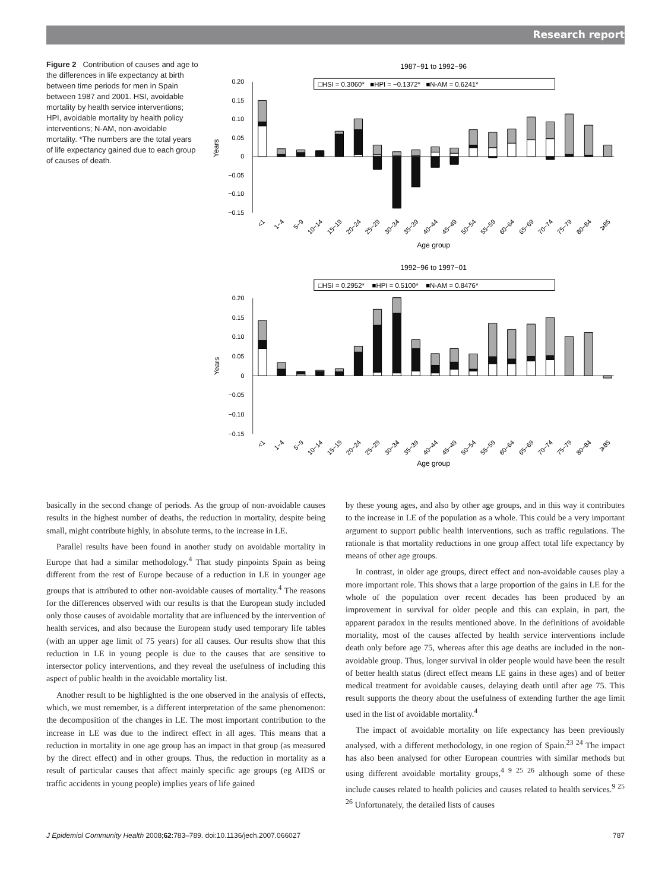Research report
Figure 2 Contribution of causes and age to the differences in life expectancy at birth between time periods for men in Spain between 1987 and 2001. HSI, avoidable mortality by health service interventions; HPI, avoidable mortality by health policy interventions; N-AM, non-avoidable mortality. *The numbers are the total years of life expectancy gained due to each group of causes of death.
1987−91 to 1992−96
□HSI = 0.3060* ■HPI = −0.1372* ■N-AM = 0.6241*
0.20
0.15
0.10
0.05
0
−0.05
−0.10
−0.15
Years
<1
1−4
5−9
10−14
15−19
20−24
25−29
30−34
35−39
40−44
45−49
50−54
55−59
60−64
65−69
70−74
75−79
80−84
⩾85
Age group
1992−96 to 1997−01
□HSI = 0.2952* ■HPI = 0.5100* ■N-AM = 0.8476*
0.20
0.15
0.10
0.05
0
−0.05
−0.10
−0.15
Years
<1
1−4
5−9
10−14
15−19
20−24
25−29
30−34
35−39
40−44
45−49
50−54
55−59
60−64
65−69
70−74
75−79
80−84
⩾85
Age group
basically in the second change of periods. As the group of non-avoidable causes results in the highest number of deaths, the reduction in mortality, despite being small, might contribute highly, in absolute terms, to the increase in LE.
Parallel results have been found in another study on avoidable mortality in Europe that had a similar methodology.<sup>4</sup> That study pinpoints Spain as being different from the rest of Europe because of a reduction in LE in younger age groups that is attributed to other non-avoidable causes of mortality.<sup>4</sup> The reasons for the differences observed with our results is that the European study included only those causes of avoidable mortality that are influenced by the intervention of health services, and also because the European study used temporary life tables (with an upper age limit of 75 years) for all causes. Our results show that this reduction in LE in young people is due to the causes that are sensitive to intersector policy interventions, and they reveal the usefulness of including this aspect of public health in the avoidable mortality list.
Another result to be highlighted is the one observed in the analysis of effects, which, we must remember, is a different interpretation of the same phenomenon: the decomposition of the changes in LE. The most important contribution to the increase in LE was due to the indirect effect in all ages. This means that a reduction in mortality in one age group has an impact in that group (as measured by the direct effect) and in other groups. Thus, the reduction in mortality as a result of particular causes that affect mainly specific age groups (eg AIDS or traffic accidents in young people) implies years of life gained
by these young ages, and also by other age groups, and in this way it contributes to the increase in LE of the population as a whole. This could be a very important argument to support public health interventions, such as traffic regulations. The rationale is that mortality reductions in one group affect total life expectancy by means of other age groups.
In contrast, in older age groups, direct effect and non-avoidable causes play a more important role. This shows that a large proportion of the gains in LE for the whole of the population over recent decades has been produced by an improvement in survival for older people and this can explain, in part, the apparent paradox in the results mentioned above. In the definitions of avoidable mortality, most of the causes affected by health service interventions include death only before age 75, whereas after this age deaths are included in the non-avoidable group. Thus, longer survival in older people would have been the result of better health status (direct effect means LE gains in these ages) and of better medical treatment for avoidable causes, delaying death until after age 75. This result supports the theory about the usefulness of extending further the age limit used in the list of avoidable mortality.<sup>4</sup>
The impact of avoidable mortality on life expectancy has been previously analysed, with a different methodology, in one region of Spain.<sup>23 24</sup> The impact has also been analysed for other European countries with similar methods but using different avoidable mortality groups,<sup>4 9 25 26</sup> although some of these include causes related to health policies and causes related to health services.<sup>9 25 26</sup> Unfortunately, the detailed lists of causes
J Epidemiol Community Health 2008;62:783–789. doi:10.1136/jech.2007.066027 787